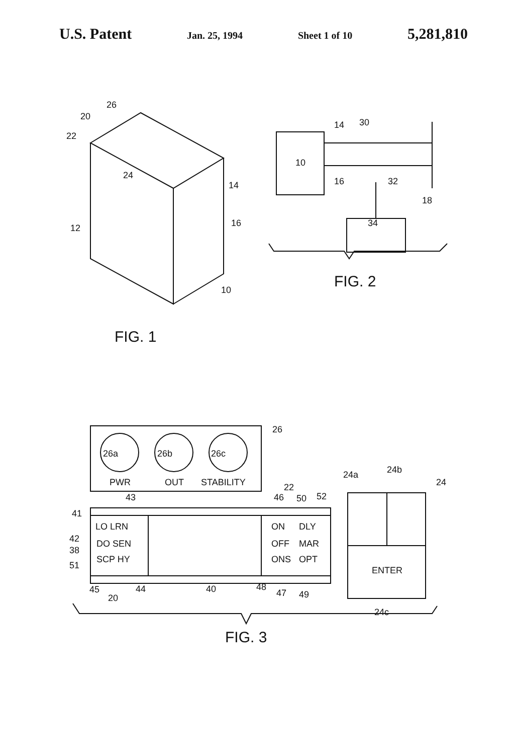U.S. Patent Jan. 25, 1994 Sheet 1 of 10 5,281,810
26
20
22
24
14
16
12
10
FIG. 1
14
30
10
16
32
18
34
FIG. 2
26a
26b
26c
PWR
OUT
STABILITY
26
LO LRN
DO SEN
SCP HY
ON
DLY
OFF
MAR
ONS
OPT
41
43
42
38
51
46
22
50
52
45
20
44
40
48
47
49
24a
24b
24
ENTER
24c
FIG. 3